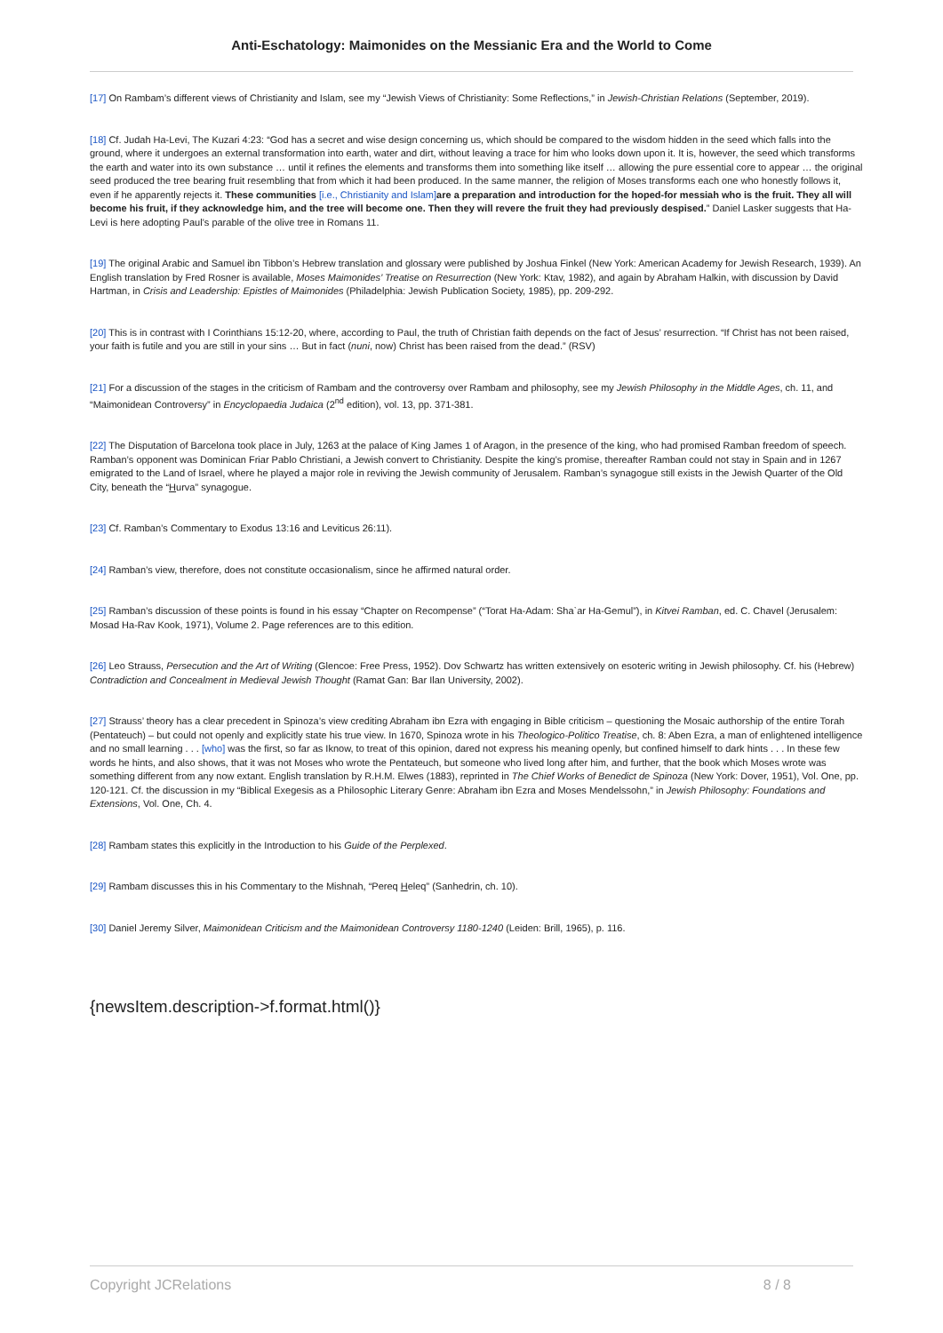Anti-Eschatology: Maimonides on the Messianic Era and the World to Come
[17] On Rambam’s different views of Christianity and Islam, see my “Jewish Views of Christianity: Some Reflections,” in Jewish-Christian Relations (September, 2019).
[18] Cf. Judah Ha-Levi, The Kuzari 4:23: “God has a secret and wise design concerning us, which should be compared to the wisdom hidden in the seed which falls into the ground, where it undergoes an external transformation into earth, water and dirt, without leaving a trace for him who looks down upon it. It is, however, the seed which transforms the earth and water into its own substance … until it refines the elements and transforms them into something like itself … allowing the pure essential core to appear … the original seed produced the tree bearing fruit resembling that from which it had been produced. In the same manner, the religion of Moses transforms each one who honestly follows it, even if he apparently rejects it. These communities [i.e., Christianity and Islam] are a preparation and introduction for the hoped-for messiah who is the fruit. They all will become his fruit, if they acknowledge him, and the tree will become one. Then they will revere the fruit they had previously despised.” Daniel Lasker suggests that Ha-Levi is here adopting Paul’s parable of the olive tree in Romans 11.
[19] The original Arabic and Samuel ibn Tibbon’s Hebrew translation and glossary were published by Joshua Finkel (New York: American Academy for Jewish Research, 1939). An English translation by Fred Rosner is available, Moses Maimonides’ Treatise on Resurrection (New York: Ktav, 1982), and again by Abraham Halkin, with discussion by David Hartman, in Crisis and Leadership: Epistles of Maimonides (Philadelphia: Jewish Publication Society, 1985), pp. 209-292.
[20] This is in contrast with I Corinthians 15:12-20, where, according to Paul, the truth of Christian faith depends on the fact of Jesus’ resurrection. “If Christ has not been raised, your faith is futile and you are still in your sins … But in fact (nuni, now) Christ has been raised from the dead.” (RSV)
[21] For a discussion of the stages in the criticism of Rambam and the controversy over Rambam and philosophy, see my Jewish Philosophy in the Middle Ages, ch. 11, and “Maimonidean Controversy” in Encyclopaedia Judaica (2<sup>nd</sup> edition), vol. 13, pp. 371-381.
[22] The Disputation of Barcelona took place in July, 1263 at the palace of King James 1 of Aragon, in the presence of the king, who had promised Ramban freedom of speech. Ramban’s opponent was Dominican Friar Pablo Christiani, a Jewish convert to Christianity. Despite the king’s promise, thereafter Ramban could not stay in Spain and in 1267 emigrated to the Land of Israel, where he played a major role in reviving the Jewish community of Jerusalem. Ramban’s synagogue still exists in the Jewish Quarter of the Old City, beneath the “Hurva” synagogue.
[23] Cf. Ramban’s Commentary to Exodus 13:16 and Leviticus 26:11).
[24] Ramban’s view, therefore, does not constitute occasionalism, since he affirmed natural order.
[25] Ramban’s discussion of these points is found in his essay “Chapter on Recompense” (“Torat Ha-Adam: Sha`ar Ha-Gemul”), in Kitvei Ramban, ed. C. Chavel (Jerusalem: Mosad Ha-Rav Kook, 1971), Volume 2. Page references are to this edition.
[26] Leo Strauss, Persecution and the Art of Writing (Glencoe: Free Press, 1952). Dov Schwartz has written extensively on esoteric writing in Jewish philosophy. Cf. his (Hebrew) Contradiction and Concealment in Medieval Jewish Thought (Ramat Gan: Bar Ilan University, 2002).
[27] Strauss’ theory has a clear precedent in Spinoza’s view crediting Abraham ibn Ezra with engaging in Bible criticism – questioning the Mosaic authorship of the entire Torah (Pentateuch) – but could not openly and explicitly state his true view. In 1670, Spinoza wrote in his Theologico-Politico Treatise, ch. 8: Aben Ezra, a man of enlightened intelligence and no small learning . . . [who] was the first, so far as Iknow, to treat of this opinion, dared not express his meaning openly, but confined himself to dark hints . . . In these few words he hints, and also shows, that it was not Moses who wrote the Pentateuch, but someone who lived long after him, and further, that the book which Moses wrote was something different from any now extant. English translation by R.H.M. Elwes (1883), reprinted in The Chief Works of Benedict de Spinoza (New York: Dover, 1951), Vol. One, pp. 120-121. Cf. the discussion in my “Biblical Exegesis as a Philosophic Literary Genre: Abraham ibn Ezra and Moses Mendelssohn,” in Jewish Philosophy: Foundations and Extensions, Vol. One, Ch. 4.
[28] Rambam states this explicitly in the Introduction to his Guide of the Perplexed.
[29] Rambam discusses this in his Commentary to the Mishnah, “Pereq Heleq” (Sanhedrin, ch. 10).
[30] Daniel Jeremy Silver, Maimonidean Criticism and the Maimonidean Controversy 1180-1240 (Leiden: Brill, 1965), p. 116.
{newsItem.description->f.format.html()}
Copyright JCRelations 8 / 8